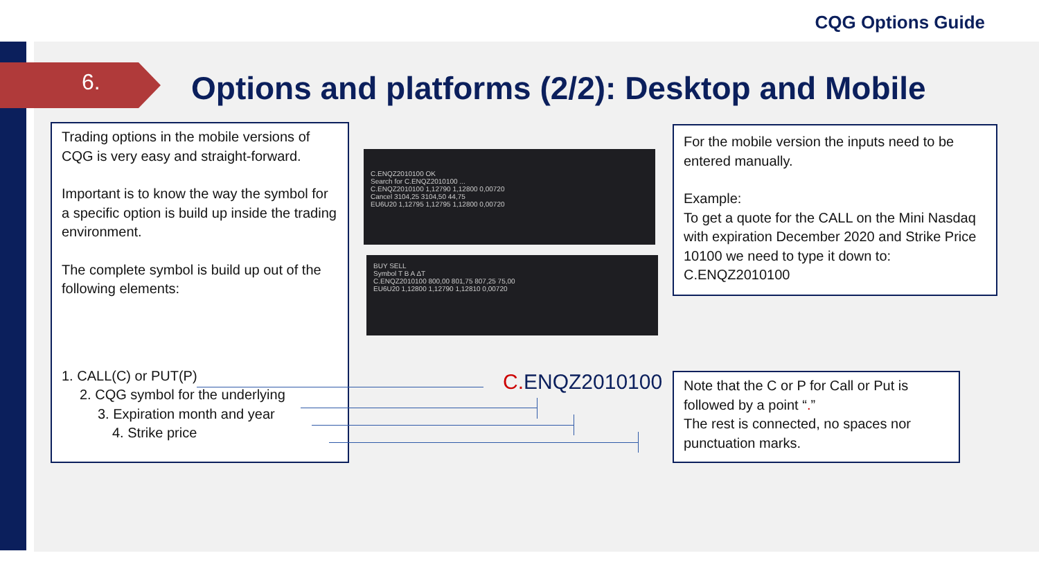CQG Options Guide
6.
Options and platforms (2/2): Desktop and Mobile
Trading options in the mobile versions of CQG is very easy and straight-forward.
Important is to know the way the symbol for a specific option is build up inside the trading environment.
The complete symbol is build up out of the following elements:
1. CALL(C) or PUT(P)
2. CQG symbol for the underlying
3. Expiration month and year
4. Strike price
C.ENQZ2010100 OK
Search for C.ENQZ2010100 ...
C.ENQZ2010100 1,12790 1,12800 0,00720
Cancel 3104,25 3104,50 44,75
EU6U20 1,12795 1,12795 1,12800 0,00720
BUY SELL
Symbol T B A ΔT
C.ENQZ2010100 800,00 801,75 807,25 75,00
EU6U20 1,12800 1,12790 1,12810 0,00720
C. ENQZ2010100
For the mobile version the inputs need to be entered manually.
Example:
To get a quote for the CALL on the Mini Nasdaq with expiration December 2020 and Strike Price 10100 we need to type it down to: C.ENQZ2010100
Note that the C or P for Call or Put is followed by a point “.”
The rest is connected, no spaces nor punctuation marks.